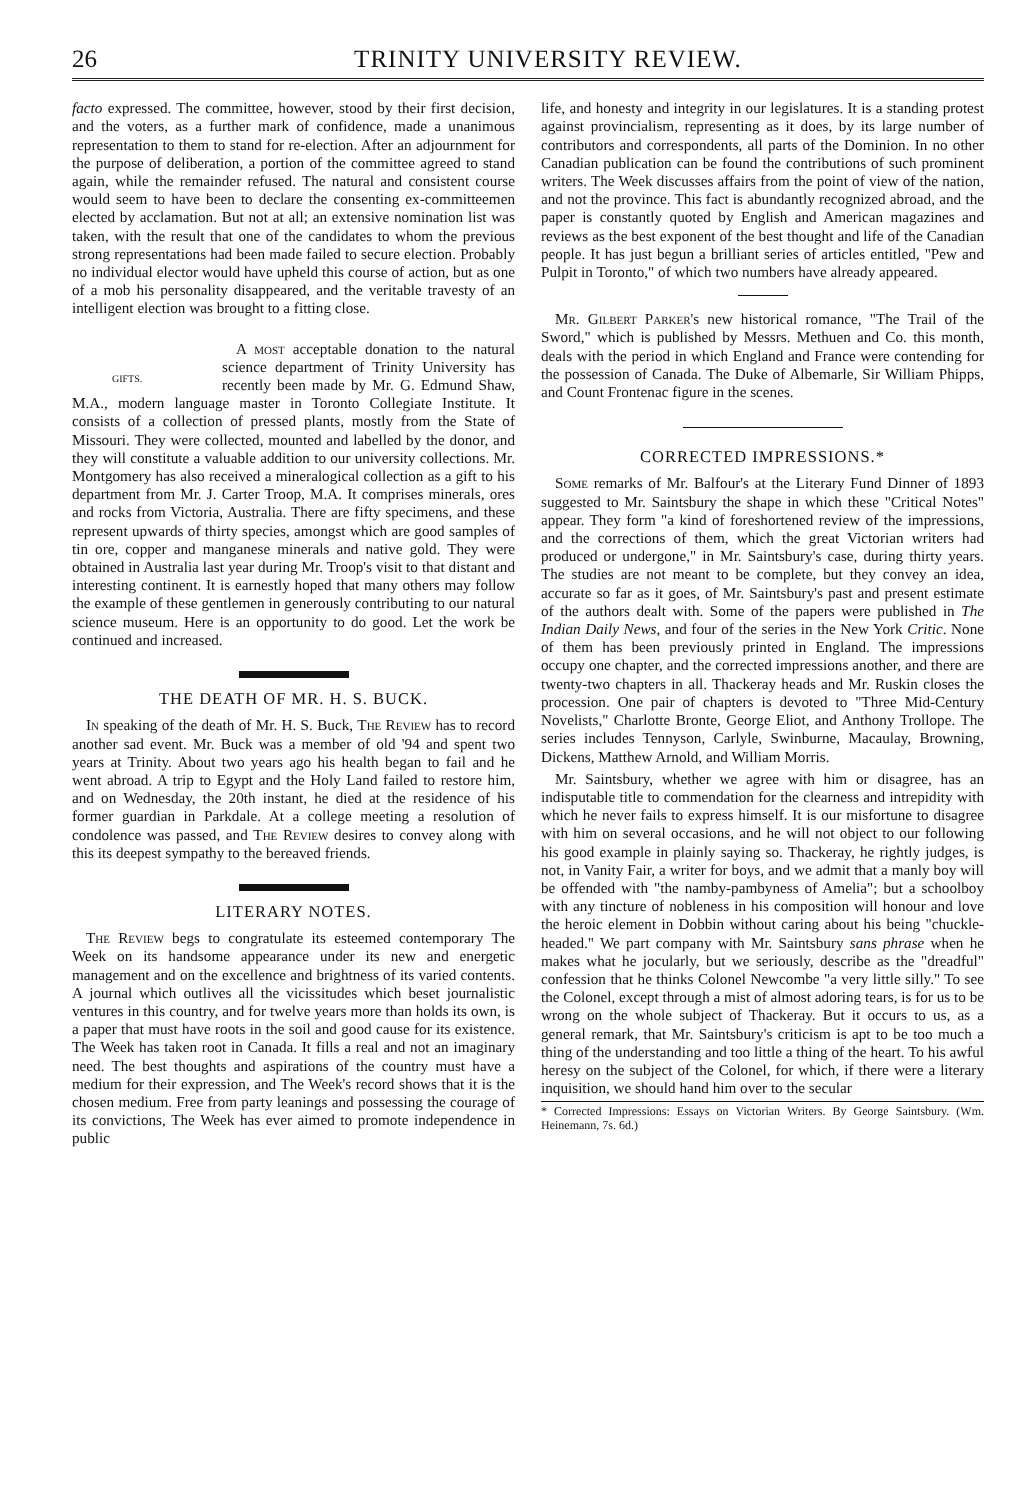26 TRINITY UNIVERSITY REVIEW.
facto expressed. The committee, however, stood by their first decision, and the voters, as a further mark of confidence, made a unanimous representation to them to stand for re-election. After an adjournment for the purpose of deliberation, a portion of the committee agreed to stand again, while the remainder refused. The natural and consistent course would seem to have been to declare the consenting ex-committeemen elected by acclamation. But not at all; an extensive nomination list was taken, with the result that one of the candidates to whom the previous strong representations had been made failed to secure election. Probably no individual elector would have upheld this course of action, but as one of a mob his personality disappeared, and the veritable travesty of an intelligent election was brought to a fitting close.
GIFTS.
A most acceptable donation to the natural science department of Trinity University has recently been made by Mr. G. Edmund Shaw, M.A., modern language master in Toronto Collegiate Institute. It consists of a collection of pressed plants, mostly from the State of Missouri. They were collected, mounted and labelled by the donor, and they will constitute a valuable addition to our university collections. Mr. Montgomery has also received a mineralogical collection as a gift to his department from Mr. J. Carter Troop, M.A. It comprises minerals, ores and rocks from Victoria, Australia. There are fifty specimens, and these represent upwards of thirty species, amongst which are good samples of tin ore, copper and manganese minerals and native gold. They were obtained in Australia last year during Mr. Troop's visit to that distant and interesting continent. It is earnestly hoped that many others may follow the example of these gentlemen in generously contributing to our natural science museum. Here is an opportunity to do good. Let the work be continued and increased.
THE DEATH OF MR. H. S. BUCK.
In speaking of the death of Mr. H. S. Buck, The Review has to record another sad event. Mr. Buck was a member of old '94 and spent two years at Trinity. About two years ago his health began to fail and he went abroad. A trip to Egypt and the Holy Land failed to restore him, and on Wednesday, the 20th instant, he died at the residence of his former guardian in Parkdale. At a college meeting a resolution of condolence was passed, and The Review desires to convey along with this its deepest sympathy to the bereaved friends.
LITERARY NOTES.
The Review begs to congratulate its esteemed contemporary The Week on its handsome appearance under its new and energetic management and on the excellence and brightness of its varied contents. A journal which outlives all the vicissitudes which beset journalistic ventures in this country, and for twelve years more than holds its own, is a paper that must have roots in the soil and good cause for its existence. The Week has taken root in Canada. It fills a real and not an imaginary need. The best thoughts and aspirations of the country must have a medium for their expression, and The Week's record shows that it is the chosen medium. Free from party leanings and possessing the courage of its convictions, The Week has ever aimed to promote independence in public
life, and honesty and integrity in our legislatures. It is a standing protest against provincialism, representing as it does, by its large number of contributors and correspondents, all parts of the Dominion. In no other Canadian publication can be found the contributions of such prominent writers. The Week discusses affairs from the point of view of the nation, and not the province. This fact is abundantly recognized abroad, and the paper is constantly quoted by English and American magazines and reviews as the best exponent of the best thought and life of the Canadian people. It has just begun a brilliant series of articles entitled, "Pew and Pulpit in Toronto," of which two numbers have already appeared.
Mr. Gilbert Parker's new historical romance, "The Trail of the Sword," which is published by Messrs. Methuen and Co. this month, deals with the period in which England and France were contending for the possession of Canada. The Duke of Albemarle, Sir William Phipps, and Count Frontenac figure in the scenes.
CORRECTED IMPRESSIONS.*
Some remarks of Mr. Balfour's at the Literary Fund Dinner of 1893 suggested to Mr. Saintsbury the shape in which these "Critical Notes" appear. They form "a kind of foreshortened review of the impressions, and the corrections of them, which the great Victorian writers had produced or undergone," in Mr. Saintsbury's case, during thirty years. The studies are not meant to be complete, but they convey an idea, accurate so far as it goes, of Mr. Saintsbury's past and present estimate of the authors dealt with. Some of the papers were published in The Indian Daily News, and four of the series in the New York Critic. None of them has been previously printed in England. The impressions occupy one chapter, and the corrected impressions another, and there are twenty-two chapters in all. Thackeray heads and Mr. Ruskin closes the procession. One pair of chapters is devoted to "Three Mid-Century Novelists," Charlotte Bronte, George Eliot, and Anthony Trollope. The series includes Tennyson, Carlyle, Swinburne, Macaulay, Browning, Dickens, Matthew Arnold, and William Morris.
Mr. Saintsbury, whether we agree with him or disagree, has an indisputable title to commendation for the clearness and intrepidity with which he never fails to express himself. It is our misfortune to disagree with him on several occasions, and he will not object to our following his good example in plainly saying so. Thackeray, he rightly judges, is not, in Vanity Fair, a writer for boys, and we admit that a manly boy will be offended with "the namby-pambyness of Amelia"; but a schoolboy with any tincture of nobleness in his composition will honour and love the heroic element in Dobbin without caring about his being "chuckle-headed." We part company with Mr. Saintsbury sans phrase when he makes what he jocularly, but we seriously, describe as the "dreadful" confession that he thinks Colonel Newcombe "a very little silly." To see the Colonel, except through a mist of almost adoring tears, is for us to be wrong on the whole subject of Thackeray. But it occurs to us, as a general remark, that Mr. Saintsbury's criticism is apt to be too much a thing of the understanding and too little a thing of the heart. To his awful heresy on the subject of the Colonel, for which, if there were a literary inquisition, we should hand him over to the secular
* Corrected Impressions: Essays on Victorian Writers. By George Saintsbury. (Wm. Heinemann, 7s. 6d.)